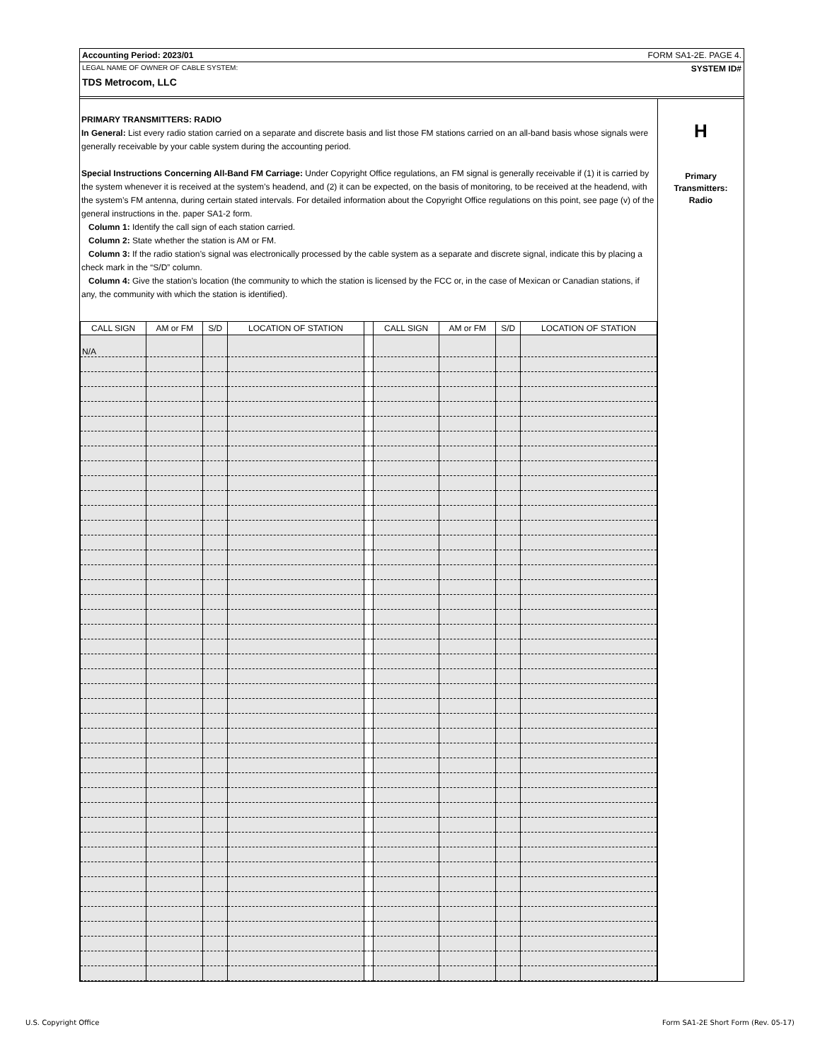Accounting Period: 2023/01 FORM SA1-2E. PAGE 4.
LEGAL NAME OF OWNER OF CABLE SYSTEM: SYSTEM ID#
TDS Metrocom, LLC
PRIMARY TRANSMITTERS: RADIO
In General: List every radio station carried on a separate and discrete basis and list those FM stations carried on an all-band basis whose signals were generally receivable by your cable system during the accounting period.
Special Instructions Concerning All-Band FM Carriage: Under Copyright Office regulations, an FM signal is generally receivable if (1) it is carried by the system whenever it is received at the system’s headend, and (2) it can be expected, on the basis of monitoring, to be received at the headend, with the system’s FM antenna, during certain stated intervals. For detailed information about the Copyright Office regulations on this point, see page (v) of the general instructions in the. paper SA1-2 form.
Column 1: Identify the call sign of each station carried.
Column 2: State whether the station is AM or FM.
Column 3: If the radio station’s signal was electronically processed by the cable system as a separate and discrete signal, indicate this by placing a check mark in the “S/D” column.
Column 4: Give the station’s location (the community to which the station is licensed by the FCC or, in the case of Mexican or Canadian stations, if any, the community with which the station is identified).
| CALL SIGN | AM or FM | S/D | LOCATION OF STATION | | CALL SIGN | AM or FM | S/D | LOCATION OF STATION |
| --- | --- | --- | --- | --- | --- | --- | --- | --- |
| N/A | | | | | | | | |
H
Primary
Transmitters:
Radio
U.S. Copyright Office
Form SA1-2E Short Form (Rev. 05-17)